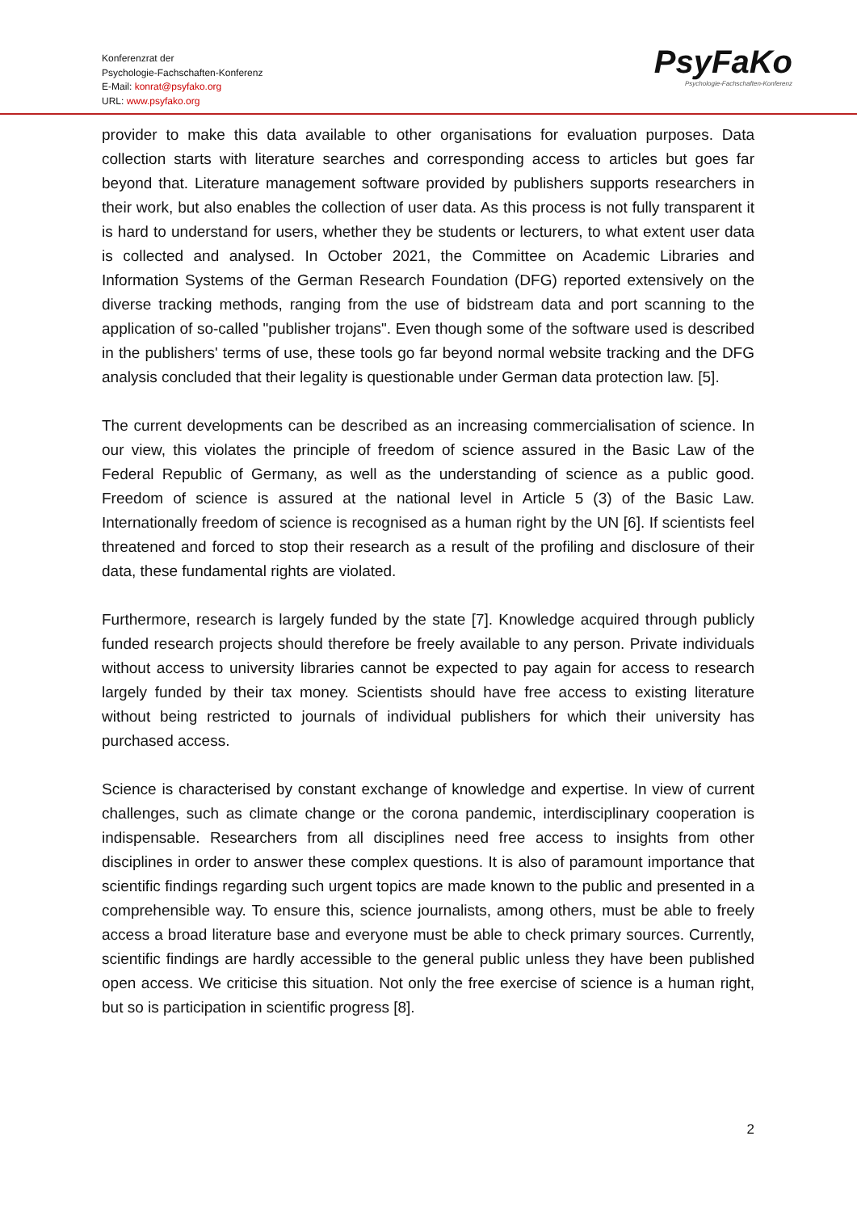Konferenzrat der
Psychologie-Fachschaften-Konferenz
E-Mail: konrat@psyfako.org
URL: www.psyfako.org
PsyFaKo
Psychologie-Fachschaften-Konferenz
provider to make this data available to other organisations for evaluation purposes. Data collection starts with literature searches and corresponding access to articles but goes far beyond that. Literature management software provided by publishers supports researchers in their work, but also enables the collection of user data. As this process is not fully transparent it is hard to understand for users, whether they be students or lecturers, to what extent user data is collected and analysed. In October 2021, the Committee on Academic Libraries and Information Systems of the German Research Foundation (DFG) reported extensively on the diverse tracking methods, ranging from the use of bidstream data and port scanning to the application of so-called "publisher trojans". Even though some of the software used is described in the publishers' terms of use, these tools go far beyond normal website tracking and the DFG analysis concluded that their legality is questionable under German data protection law. [5].
The current developments can be described as an increasing commercialisation of science. In our view, this violates the principle of freedom of science assured in the Basic Law of the Federal Republic of Germany, as well as the understanding of science as a public good. Freedom of science is assured at the national level in Article 5 (3) of the Basic Law. Internationally freedom of science is recognised as a human right by the UN [6]. If scientists feel threatened and forced to stop their research as a result of the profiling and disclosure of their data, these fundamental rights are violated.
Furthermore, research is largely funded by the state [7]. Knowledge acquired through publicly funded research projects should therefore be freely available to any person. Private individuals without access to university libraries cannot be expected to pay again for access to research largely funded by their tax money. Scientists should have free access to existing literature without being restricted to journals of individual publishers for which their university has purchased access.
Science is characterised by constant exchange of knowledge and expertise. In view of current challenges, such as climate change or the corona pandemic, interdisciplinary cooperation is indispensable. Researchers from all disciplines need free access to insights from other disciplines in order to answer these complex questions. It is also of paramount importance that scientific findings regarding such urgent topics are made known to the public and presented in a comprehensible way. To ensure this, science journalists, among others, must be able to freely access a broad literature base and everyone must be able to check primary sources. Currently, scientific findings are hardly accessible to the general public unless they have been published open access. We criticise this situation. Not only the free exercise of science is a human right, but so is participation in scientific progress [8].
2